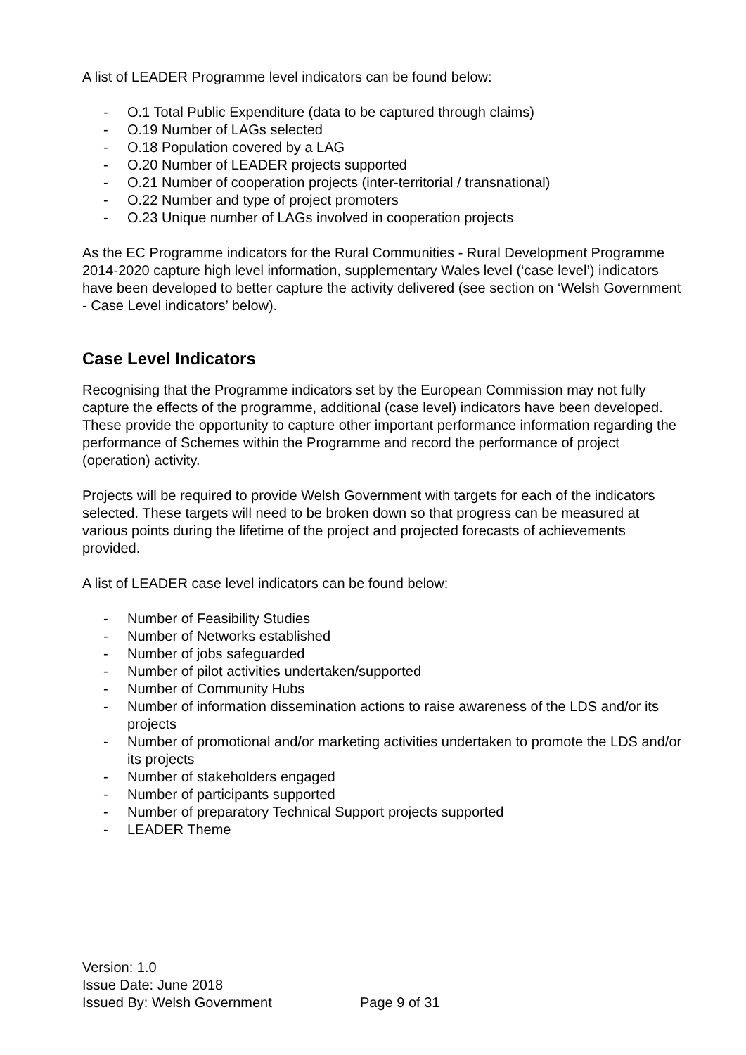A list of LEADER Programme level indicators can be found below:
- O.1 Total Public Expenditure (data to be captured through claims)
- O.19 Number of LAGs selected
- O.18 Population covered by a LAG
- O.20 Number of LEADER projects supported
- O.21 Number of cooperation projects (inter-territorial / transnational)
- O.22 Number and type of project promoters
- O.23 Unique number of LAGs involved in cooperation projects
As the EC Programme indicators for the Rural Communities - Rural Development Programme 2014-2020 capture high level information, supplementary Wales level (‘case level’) indicators have been developed to better capture the activity delivered (see section on ‘Welsh Government - Case Level indicators’ below).
Case Level Indicators
Recognising that the Programme indicators set by the European Commission may not fully capture the effects of the programme, additional (case level) indicators have been developed. These provide the opportunity to capture other important performance information regarding the performance of Schemes within the Programme and record the performance of project (operation) activity.
Projects will be required to provide Welsh Government with targets for each of the indicators selected. These targets will need to be broken down so that progress can be measured at various points during the lifetime of the project and projected forecasts of achievements provided.
A list of LEADER case level indicators can be found below:
- Number of Feasibility Studies
- Number of Networks established
- Number of jobs safeguarded
- Number of pilot activities undertaken/supported
- Number of Community Hubs
- Number of information dissemination actions to raise awareness of the LDS and/or its projects
- Number of promotional and/or marketing activities undertaken to promote the LDS and/or its projects
- Number of stakeholders engaged
- Number of participants supported
- Number of preparatory Technical Support projects supported
- LEADER Theme
Version: 1.0
Issue Date: June 2018
Issued By: Welsh Government Page 9 of 31